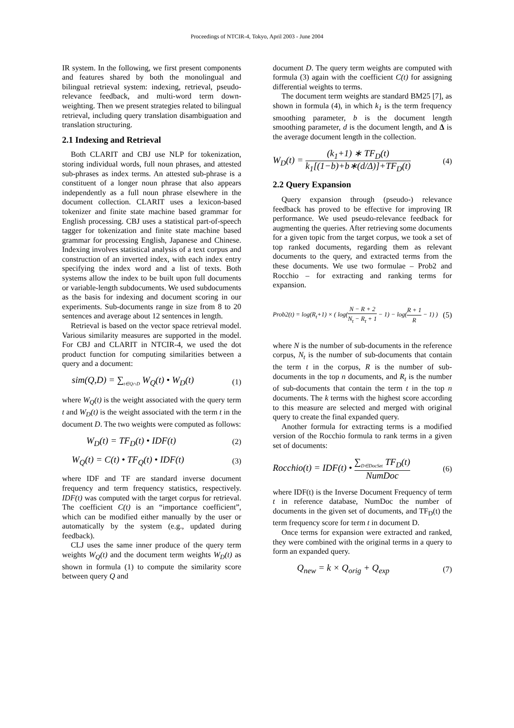Proceedings of NTCIR-4, Tokyo, April 2003 - June 2004
IR system. In the following, we first present components and features shared by both the monolingual and bilingual retrieval system: indexing, retrieval, pseudo-relevance feedback, and multi-word term down-weighting. Then we present strategies related to bilingual retrieval, including query translation disambiguation and translation structuring.
2.1 Indexing and Retrieval
Both CLARIT and CBJ use NLP for tokenization, storing individual words, full noun phrases, and attested sub-phrases as index terms. An attested sub-phrase is a constituent of a longer noun phrase that also appears independently as a full noun phrase elsewhere in the document collection. CLARIT uses a lexicon-based tokenizer and finite state machine based grammar for English processing. CBJ uses a statistical part-of-speech tagger for tokenization and finite state machine based grammar for processing English, Japanese and Chinese. Indexing involves statistical analysis of a text corpus and construction of an inverted index, with each index entry specifying the index word and a list of texts. Both systems allow the index to be built upon full documents or variable-length subdocuments. We used subdocuments as the basis for indexing and document scoring in our experiments. Sub-documents range in size from 8 to 20 sentences and average about 12 sentences in length.
Retrieval is based on the vector space retrieval model. Various similarity measures are supported in the model. For CBJ and CLARIT in NTCIR-4, we used the dot product function for computing similarities between a query and a document:
sim(Q,D) = ∑<sub>t∈Q∩D</sub> W<sub>Q</sub>(t) • W<sub>D</sub>(t) (1)
where W<sub>Q</sub>(t) is the weight associated with the query term t and W<sub>D</sub>(t) is the weight associated with the term t in the document D. The two weights were computed as follows:
W<sub>D</sub>(t) = TF<sub>D</sub>(t) • IDF(t) (2)
W<sub>Q</sub>(t) = C(t) • TF<sub>Q</sub>(t) • IDF(t) (3)
where IDF and TF are standard inverse document frequency and term frequency statistics, respectively. IDF(t) was computed with the target corpus for retrieval. The coefficient C(t) is an “importance coefficient”, which can be modified either manually by the user or automatically by the system (e.g., updated during feedback).
CLJ uses the same inner produce of the query term weights W<sub>Q</sub>(t) and the document term weights W<sub>D</sub>(t) as shown in formula (1) to compute the similarity score between query Q and
document D. The query term weights are computed with formula (3) again with the coefficient C(t) for assigning differential weights to terms.
The document term weights are standard BM25 [7], as shown in formula (4), in which k<sub>1</sub> is the term frequency smoothing parameter, b is the document length smoothing parameter, d is the document length, and Δ is the average document length in the collection.
W<sub>D</sub>(t) = (k<sub>1</sub>+1) ∗ TF<sub>D</sub>(t) k<sub>1</sub>[(1−b)+b∗(d/Δ)]+TF<sub>D</sub>(t) (4)
2.2 Query Expansion
Query expansion through (pseudo-) relevance feedback has proved to be effective for improving IR performance. We used pseudo-relevance feedback for augmenting the queries. After retrieving some documents for a given topic from the target corpus, we took a set of top ranked documents, regarding them as relevant documents to the query, and extracted terms from the these documents. We use two formulae – Prob2 and Rocchio – for extracting and ranking terms for expansion.
Prob2(t) = log(R<sub>t</sub>+1) × ( log(N − R + 2 N<sub>t</sub> − R<sub>t</sub> + 1 − 1) − log(R + 1 R − 1) ) (5)
where N is the number of sub-documents in the reference corpus, N<sub>t</sub> is the number of sub-documents that contain the term t in the corpus, R is the number of sub-documents in the top n documents, and R<sub>t</sub> is the number of sub-documents that contain the term t in the top n documents. The k terms with the highest score according to this measure are selected and merged with original query to create the final expanded query.
Another formula for extracting terms is a modified version of the Rocchio formula to rank terms in a given set of documents:
Rocchio(t) = IDF(t) • ∑<sub>D∈DocSet</sub> TF<sub>D</sub>(t) NumDoc (6)
where IDF(t) is the Inverse Document Frequency of term t in reference database, NumDoc the number of documents in the given set of documents, and TF<sub>D</sub>(t) the term frequency score for term t in document D.
Once terms for expansion were extracted and ranked, they were combined with the original terms in a query to form an expanded query.
Q<sub>new</sub> = k × Q<sub>orig</sub> + Q<sub>exp</sub> (7)